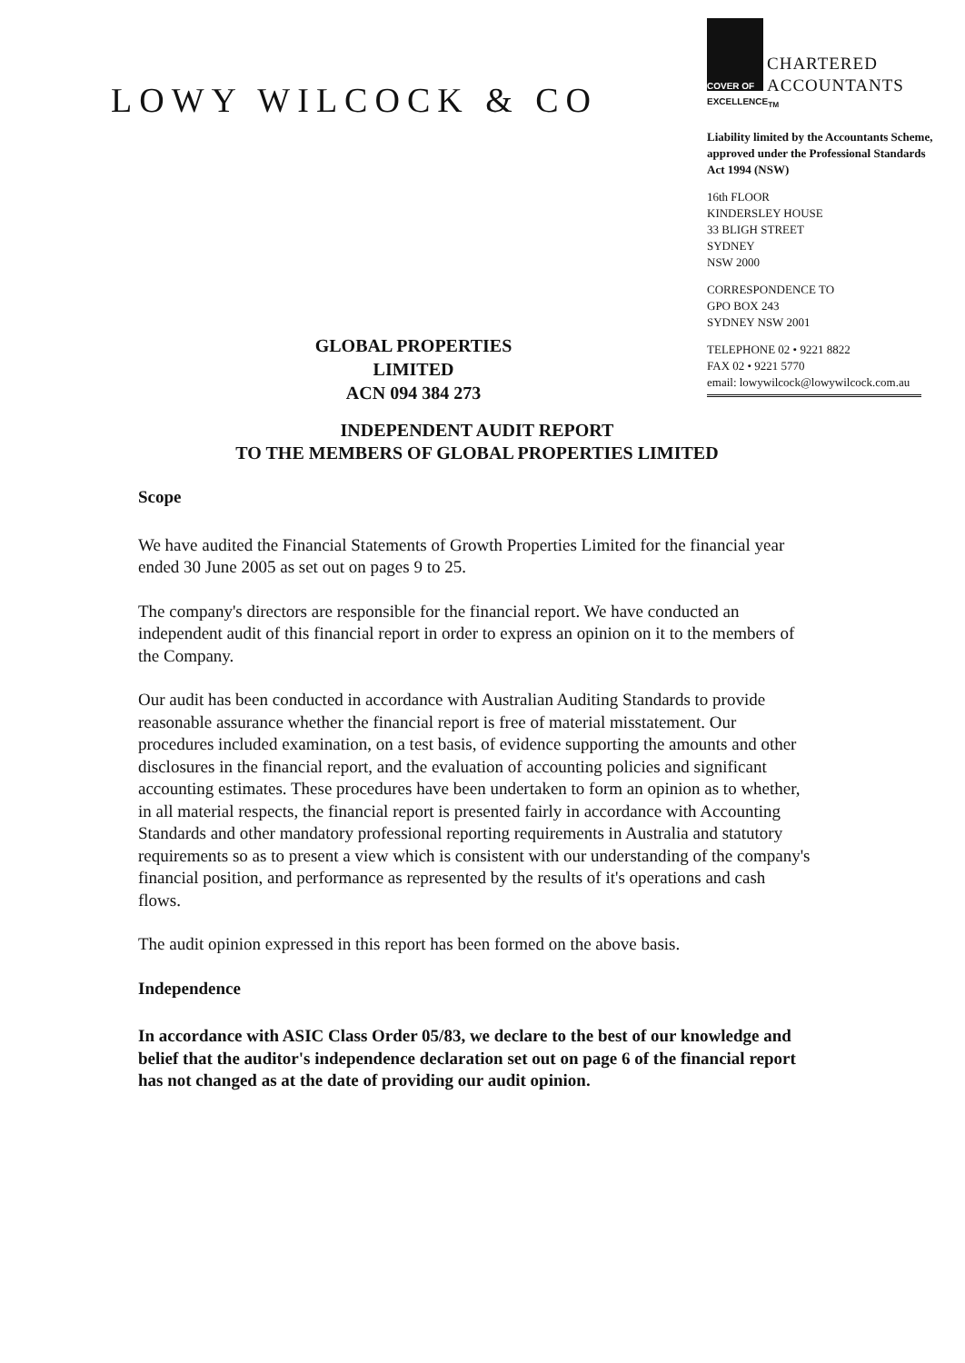LOWY WILCOCK & CO
COVER OF
CHARTERED
ACCOUNTANTS
EXCELLENCE<sub>TM</sub>
Liability limited by the Accountants Scheme, approved under the Professional Standards Act 1994 (NSW)
16th FLOOR
KINDERSLEY HOUSE
33 BLIGH STREET
SYDNEY
NSW 2000
CORRESPONDENCE TO
GPO BOX 243
SYDNEY NSW 2001
TELEPHONE 02 • 9221 8822
FAX 02 • 9221 5770
email: lowywilcock@lowywilcock.com.au
GLOBAL PROPERTIES LIMITED
ACN 094 384 273
INDEPENDENT AUDIT REPORT
TO THE MEMBERS OF GLOBAL PROPERTIES LIMITED
Scope
We have audited the Financial Statements of Growth Properties Limited for the financial year ended 30 June 2005 as set out on pages 9 to 25.
The company's directors are responsible for the financial report. We have conducted an independent audit of this financial report in order to express an opinion on it to the members of the Company.
Our audit has been conducted in accordance with Australian Auditing Standards to provide reasonable assurance whether the financial report is free of material misstatement. Our procedures included examination, on a test basis, of evidence supporting the amounts and other disclosures in the financial report, and the evaluation of accounting policies and significant accounting estimates. These procedures have been undertaken to form an opinion as to whether, in all material respects, the financial report is presented fairly in accordance with Accounting Standards and other mandatory professional reporting requirements in Australia and statutory requirements so as to present a view which is consistent with our understanding of the company's financial position, and performance as represented by the results of it's operations and cash flows.
The audit opinion expressed in this report has been formed on the above basis.
Independence
In accordance with ASIC Class Order 05/83, we declare to the best of our knowledge and belief that the auditor's independence declaration set out on page 6 of the financial report has not changed as at the date of providing our audit opinion.